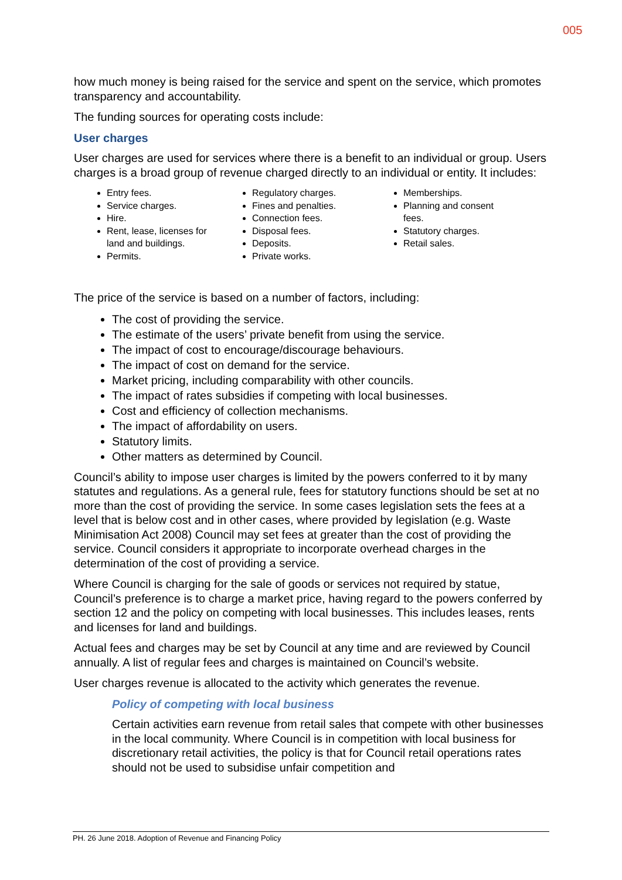005
how much money is being raised for the service and spent on the service, which promotes transparency and accountability.
The funding sources for operating costs include:
User charges
User charges are used for services where there is a benefit to an individual or group. Users charges is a broad group of revenue charged directly to an individual or entity. It includes:
Entry fees.
Service charges.
Hire.
Rent, lease, licenses for land and buildings.
Permits.
Regulatory charges.
Fines and penalties.
Connection fees.
Disposal fees.
Deposits.
Private works.
Memberships.
Planning and consent fees.
Statutory charges.
Retail sales.
The price of the service is based on a number of factors, including:
The cost of providing the service.
The estimate of the users’ private benefit from using the service.
The impact of cost to encourage/discourage behaviours.
The impact of cost on demand for the service.
Market pricing, including comparability with other councils.
The impact of rates subsidies if competing with local businesses.
Cost and efficiency of collection mechanisms.
The impact of affordability on users.
Statutory limits.
Other matters as determined by Council.
Council’s ability to impose user charges is limited by the powers conferred to it by many statutes and regulations. As a general rule, fees for statutory functions should be set at no more than the cost of providing the service. In some cases legislation sets the fees at a level that is below cost and in other cases, where provided by legislation (e.g. Waste Minimisation Act 2008) Council may set fees at greater than the cost of providing the service. Council considers it appropriate to incorporate overhead charges in the determination of the cost of providing a service.
Where Council is charging for the sale of goods or services not required by statue, Council’s preference is to charge a market price, having regard to the powers conferred by section 12 and the policy on competing with local businesses. This includes leases, rents and licenses for land and buildings.
Actual fees and charges may be set by Council at any time and are reviewed by Council annually. A list of regular fees and charges is maintained on Council’s website.
User charges revenue is allocated to the activity which generates the revenue.
Policy of competing with local business
Certain activities earn revenue from retail sales that compete with other businesses in the local community. Where Council is in competition with local business for discretionary retail activities, the policy is that for Council retail operations rates should not be used to subsidise unfair competition and
PH. 26 June 2018. Adoption of Revenue and Financing Policy